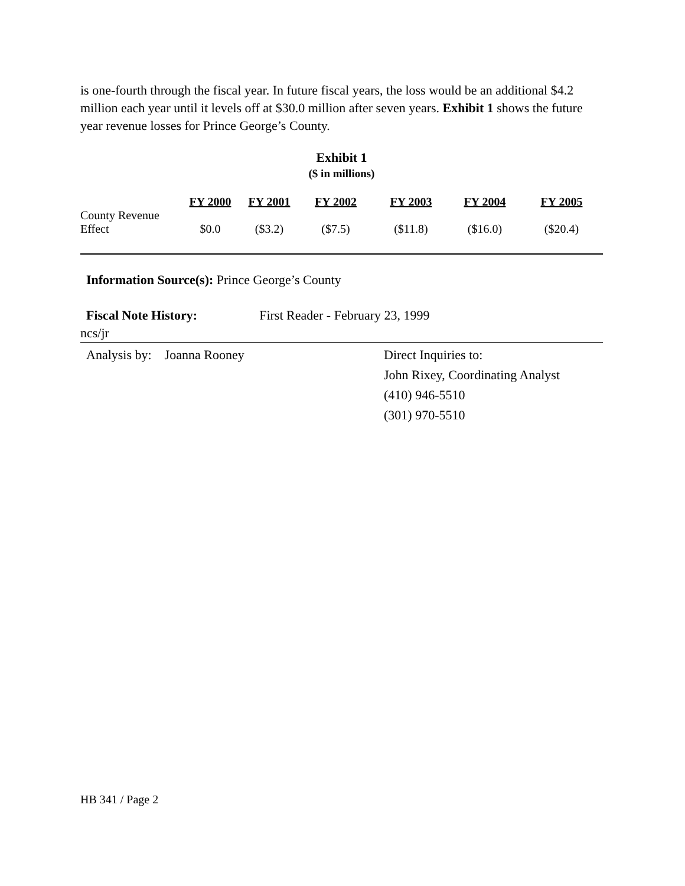is one-fourth through the fiscal year. In future fiscal years, the loss would be an additional $4.2 million each year until it levels off at $30.0 million after seven years. Exhibit 1 shows the future year revenue losses for Prince George’s County.
Exhibit 1
($ in millions)
| | FY 2000 | FY 2001 | FY 2002 | FY 2003 | FY 2004 | FY 2005 |
| --- | --- | --- | --- | --- | --- | --- |
| County Revenue Effect | $0.0 | ($3.2) | ($7.5) | ($11.8) | ($16.0) | ($20.4) |
Information Source(s): Prince George’s County
Fiscal Note History: First Reader - February 23, 1999
ncs/jr
Analysis by: Joanna Rooney Direct Inquiries to:
John Rixey, Coordinating Analyst
(410) 946-5510
(301) 970-5510
HB 341 / Page 2